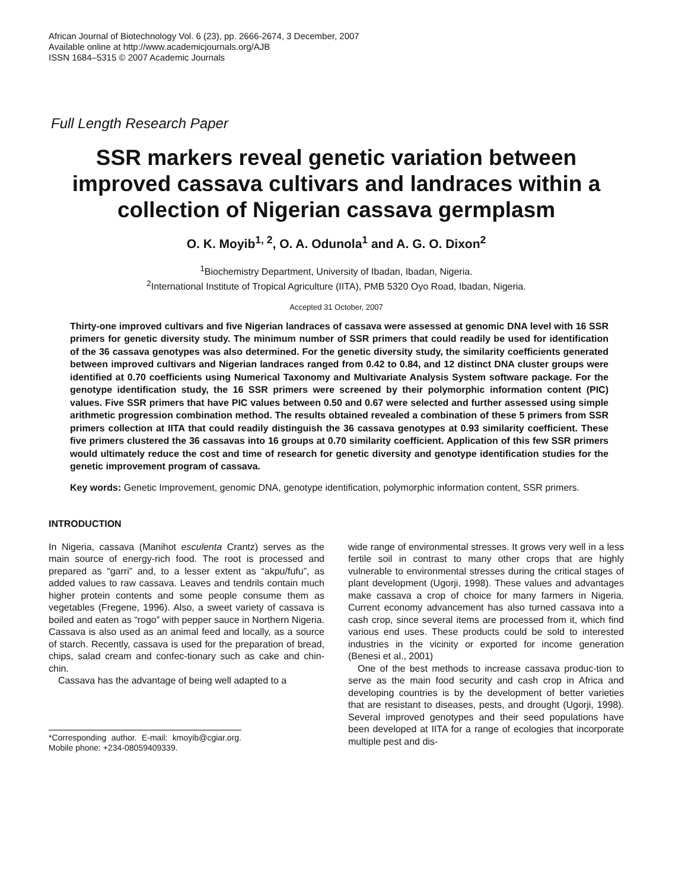African Journal of Biotechnology Vol. 6 (23), pp. 2666-2674, 3 December, 2007
Available online at http://www.academicjournals.org/AJB
ISSN 1684–5315 © 2007 Academic Journals
Full Length Research Paper
SSR markers reveal genetic variation between improved cassava cultivars and landraces within a collection of Nigerian cassava germplasm
O. K. Moyib<sup>1, 2</sup>, O. A. Odunola<sup>1</sup> and A. G. O. Dixon<sup>2</sup>
<sup>1</sup> Biochemistry Department, University of Ibadan, Ibadan, Nigeria.
<sup>2</sup> International Institute of Tropical Agriculture (IITA), PMB 5320 Oyo Road, Ibadan, Nigeria.
Accepted 31 October, 2007
Thirty-one improved cultivars and five Nigerian landraces of cassava were assessed at genomic DNA level with 16 SSR primers for genetic diversity study. The minimum number of SSR primers that could readily be used for identification of the 36 cassava genotypes was also determined. For the genetic diversity study, the similarity coefficients generated between improved cultivars and Nigerian landraces ranged from 0.42 to 0.84, and 12 distinct DNA cluster groups were identified at 0.70 coefficients using Numerical Taxonomy and Multivariate Analysis System software package. For the genotype identification study, the 16 SSR primers were screened by their polymorphic information content (PIC) values. Five SSR primers that have PIC values between 0.50 and 0.67 were selected and further assessed using simple arithmetic progression combination method. The results obtained revealed a combination of these 5 primers from SSR primers collection at IITA that could readily distinguish the 36 cassava genotypes at 0.93 similarity coefficient. These five primers clustered the 36 cassavas into 16 groups at 0.70 similarity coefficient. Application of this few SSR primers would ultimately reduce the cost and time of research for genetic diversity and genotype identification studies for the genetic improvement program of cassava.
Key words: Genetic Improvement, genomic DNA, genotype identification, polymorphic information content, SSR primers.
INTRODUCTION
In Nigeria, cassava (Manihot esculenta Crantz) serves as the main source of energy-rich food. The root is processed and prepared as “garri” and, to a lesser extent as “akpu/fufu”, as added values to raw cassava. Leaves and tendrils contain much higher protein contents and some people consume them as vegetables (Fregene, 1996). Also, a sweet variety of cassava is boiled and eaten as “rogo” with pepper sauce in Northern Nigeria. Cassava is also used as an animal feed and locally, as a source of starch. Recently, cassava is used for the preparation of bread, chips, salad cream and confec-tionary such as cake and chin-chin.
Cassava has the advantage of being well adapted to a
*Corresponding author. E-mail: kmoyib@cgiar.org. Mobile phone: +234-08059409339.
wide range of environmental stresses. It grows very well in a less fertile soil in contrast to many other crops that are highly vulnerable to environmental stresses during the critical stages of plant development (Ugorji, 1998). These values and advantages make cassava a crop of choice for many farmers in Nigeria. Current economy advancement has also turned cassava into a cash crop, since several items are processed from it, which find various end uses. These products could be sold to interested industries in the vicinity or exported for income generation (Benesi et al., 2001)
One of the best methods to increase cassava produc-tion to serve as the main food security and cash crop in Africa and developing countries is by the development of better varieties that are resistant to diseases, pests, and drought (Ugorji, 1998). Several improved genotypes and their seed populations have been developed at IITA for a range of ecologies that incorporate multiple pest and dis-